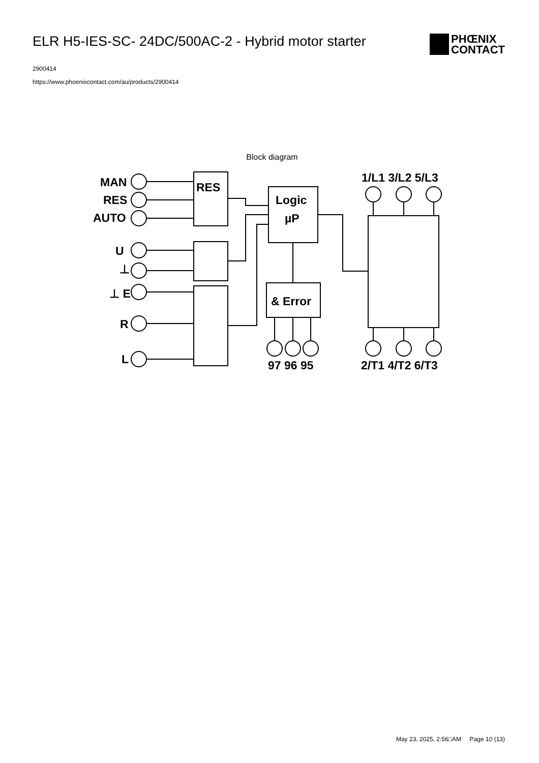ELR H5-IES-SC- 24DC/500AC-2 - Hybrid motor starter
PHŒNIX
CONTACT
2900414
https://www.phoenixcontact.com/au/products/2900414
Block diagram
MAN
RES
AUTO
U
⊥
⊥ E
R
L
RES
Logic
µP
& Error
97 96 95
1/L1 3/L2 5/L3
2/T1 4/T2 6/T3
May 23, 2025, 2:56□AM Page 10 (13)